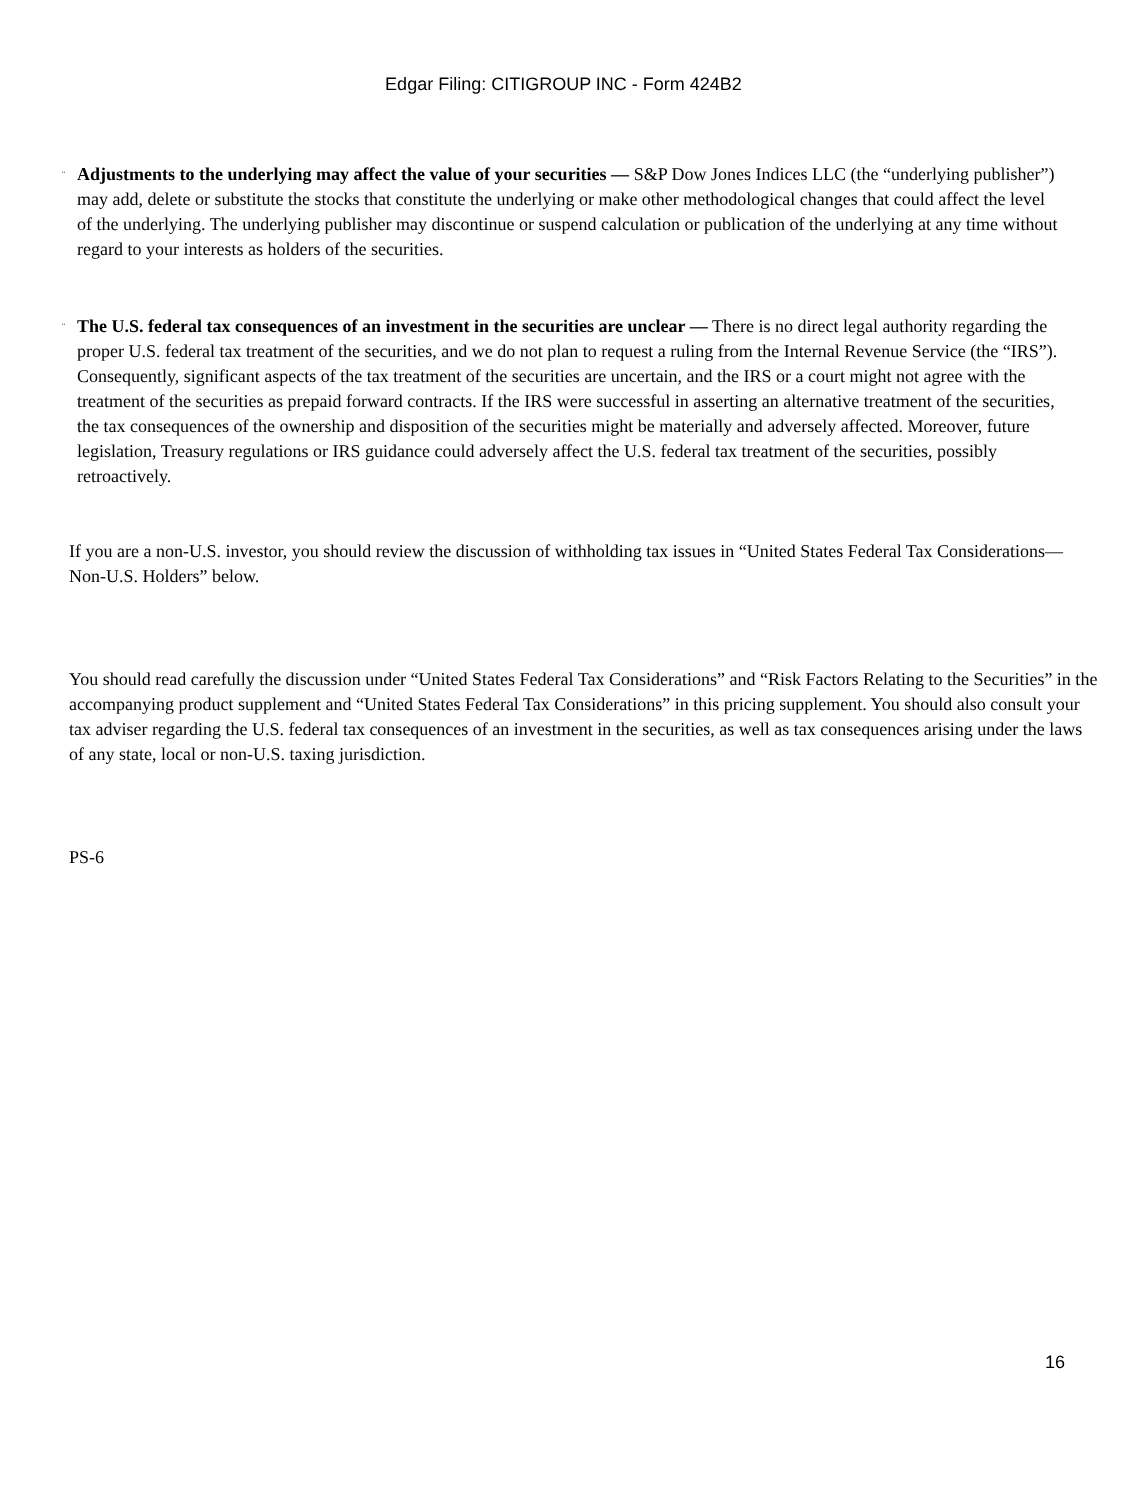Edgar Filing: CITIGROUP INC - Form 424B2
¨
Adjustments to the underlying may affect the value of your securities — S&P Dow Jones Indices LLC (the “underlying publisher”) may add, delete or substitute the stocks that constitute the underlying or make other methodological changes that could affect the level of the underlying. The underlying publisher may discontinue or suspend calculation or publication of the underlying at any time without regard to your interests as holders of the securities.
¨
The U.S. federal tax consequences of an investment in the securities are unclear — There is no direct legal authority regarding the proper U.S. federal tax treatment of the securities, and we do not plan to request a ruling from the Internal Revenue Service (the “IRS”). Consequently, significant aspects of the tax treatment of the securities are uncertain, and the IRS or a court might not agree with the treatment of the securities as prepaid forward contracts. If the IRS were successful in asserting an alternative treatment of the securities, the tax consequences of the ownership and disposition of the securities might be materially and adversely affected. Moreover, future legislation, Treasury regulations or IRS guidance could adversely affect the U.S. federal tax treatment of the securities, possibly retroactively.
If you are a non-U.S. investor, you should review the discussion of withholding tax issues in “United States Federal Tax Considerations—Non-U.S. Holders” below.
You should read carefully the discussion under “United States Federal Tax Considerations” and “Risk Factors Relating to the Securities” in the accompanying product supplement and “United States Federal Tax Considerations” in this pricing supplement. You should also consult your tax adviser regarding the U.S. federal tax consequences of an investment in the securities, as well as tax consequences arising under the laws of any state, local or non-U.S. taxing jurisdiction.
PS-6
16